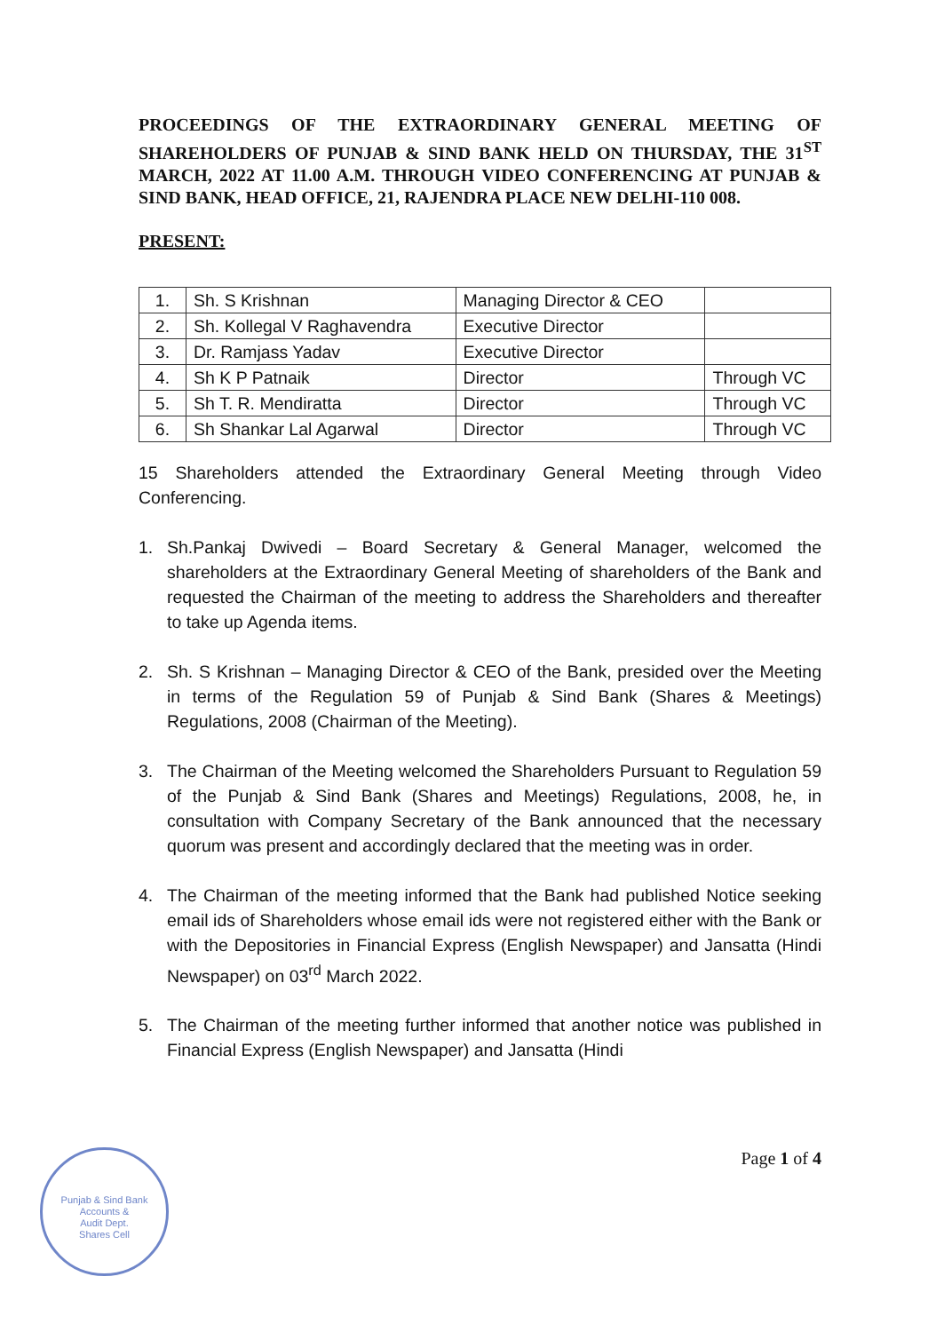PROCEEDINGS OF THE EXTRAORDINARY GENERAL MEETING OF SHAREHOLDERS OF PUNJAB & SIND BANK HELD ON THURSDAY, THE 31<sup>ST</sup> MARCH, 2022 AT 11.00 A.M. THROUGH VIDEO CONFERENCING AT PUNJAB & SIND BANK, HEAD OFFICE, 21, RAJENDRA PLACE NEW DELHI-110 008.
PRESENT:
| 1. | Sh. S Krishnan | Managing Director & CEO | |
| 2. | Sh. Kollegal V Raghavendra | Executive Director | |
| 3. | Dr. Ramjass Yadav | Executive Director | |
| 4. | Sh K P Patnaik | Director | Through VC |
| 5. | Sh T. R. Mendiratta | Director | Through VC |
| 6. | Sh Shankar Lal Agarwal | Director | Through VC |
15 Shareholders attended the Extraordinary General Meeting through Video Conferencing.
1. Sh.Pankaj Dwivedi – Board Secretary & General Manager, welcomed the shareholders at the Extraordinary General Meeting of shareholders of the Bank and requested the Chairman of the meeting to address the Shareholders and thereafter to take up Agenda items.
2. Sh. S Krishnan – Managing Director & CEO of the Bank, presided over the Meeting in terms of the Regulation 59 of Punjab & Sind Bank (Shares & Meetings) Regulations, 2008 (Chairman of the Meeting).
3. The Chairman of the Meeting welcomed the Shareholders Pursuant to Regulation 59 of the Punjab & Sind Bank (Shares and Meetings) Regulations, 2008, he, in consultation with Company Secretary of the Bank announced that the necessary quorum was present and accordingly declared that the meeting was in order.
4. The Chairman of the meeting informed that the Bank had published Notice seeking email ids of Shareholders whose email ids were not registered either with the Bank or with the Depositories in Financial Express (English Newspaper) and Jansatta (Hindi Newspaper) on 03<sup>rd</sup> March 2022.
5. The Chairman of the meeting further informed that another notice was published in Financial Express (English Newspaper) and Jansatta (Hindi
Punjab & Sind Bank
Accounts &
Audit Dept.
Shares Cell
Page 1 of 4